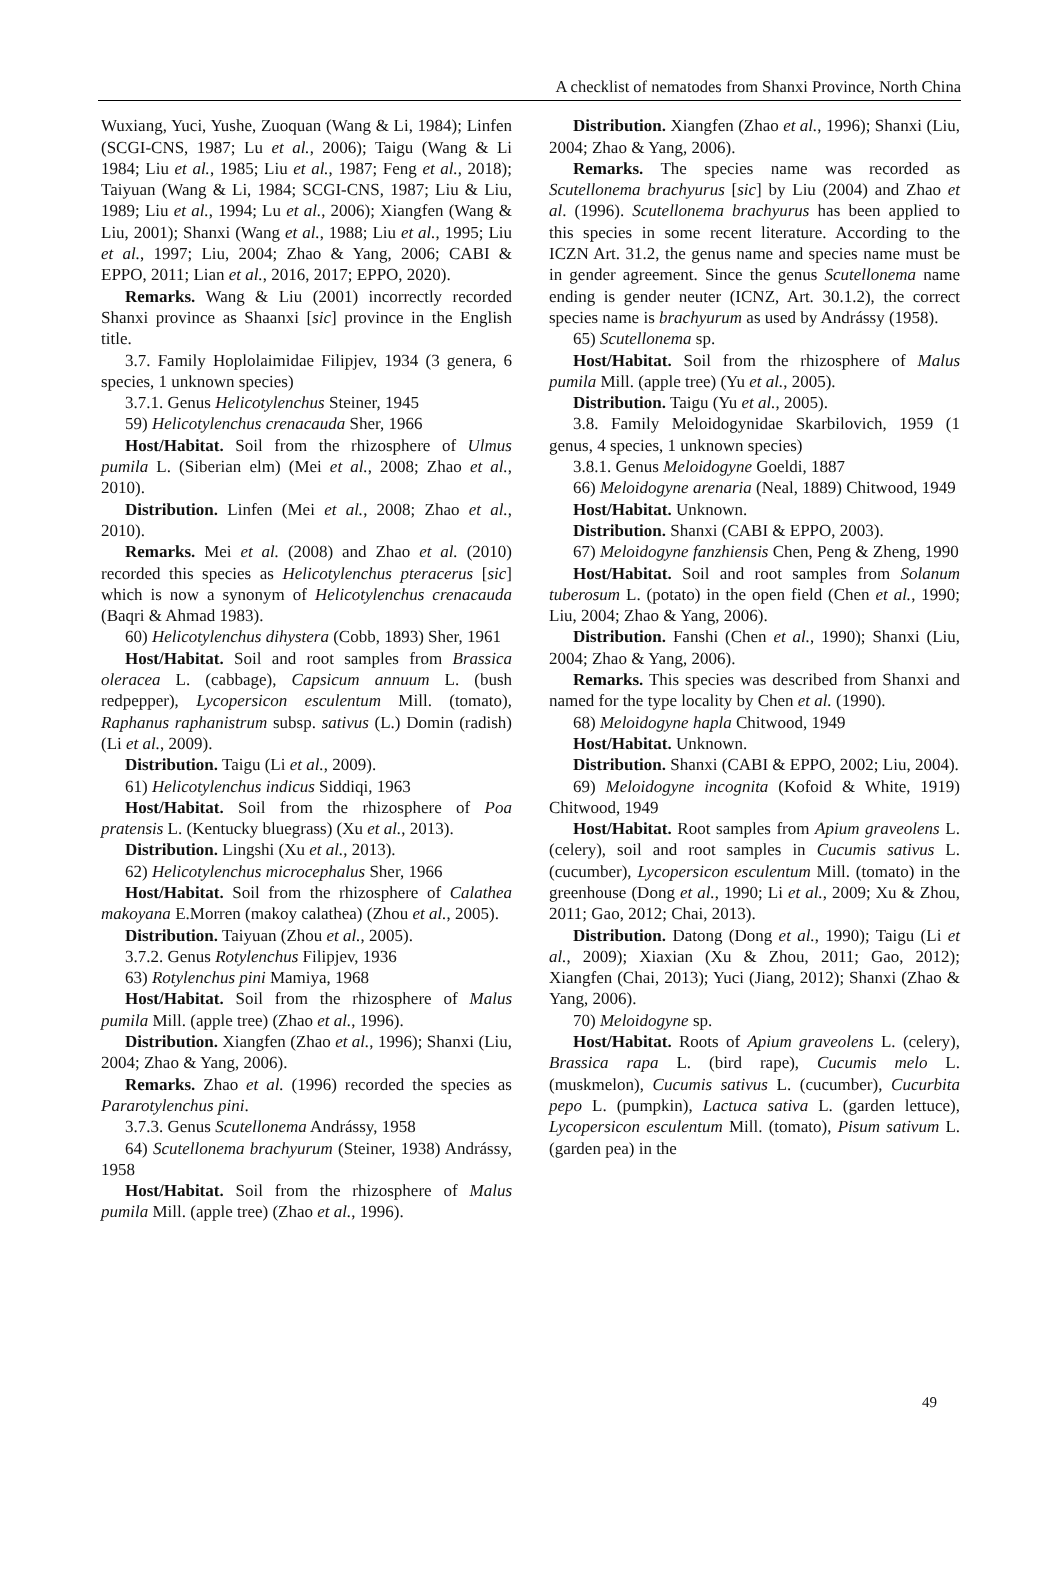A checklist of nematodes from Shanxi Province, North China
Wuxiang, Yuci, Yushe, Zuoquan (Wang & Li, 1984); Linfen (SCGI-CNS, 1987; Lu et al., 2006); Taigu (Wang & Li 1984; Liu et al., 1985; Liu et al., 1987; Feng et al., 2018); Taiyuan (Wang & Li, 1984; SCGI-CNS, 1987; Liu & Liu, 1989; Liu et al., 1994; Lu et al., 2006); Xiangfen (Wang & Liu, 2001); Shanxi (Wang et al., 1988; Liu et al., 1995; Liu et al., 1997; Liu, 2004; Zhao & Yang, 2006; CABI & EPPO, 2011; Lian et al., 2016, 2017; EPPO, 2020).
Remarks. Wang & Liu (2001) incorrectly recorded Shanxi province as Shaanxi [sic] province in the English title.
3.7. Family Hoplolaimidae Filipjev, 1934 (3 genera, 6 species, 1 unknown species)
3.7.1. Genus Helicotylenchus Steiner, 1945
59) Helicotylenchus crenacauda Sher, 1966
Host/Habitat. Soil from the rhizosphere of Ulmus pumila L. (Siberian elm) (Mei et al., 2008; Zhao et al., 2010).
Distribution. Linfen (Mei et al., 2008; Zhao et al., 2010).
Remarks. Mei et al. (2008) and Zhao et al. (2010) recorded this species as Helicotylenchus pteracerus [sic] which is now a synonym of Helicotylenchus crenacauda (Baqri & Ahmad 1983).
60) Helicotylenchus dihystera (Cobb, 1893) Sher, 1961
Host/Habitat. Soil and root samples from Brassica oleracea L. (cabbage), Capsicum annuum L. (bush redpepper), Lycopersicon esculentum Mill. (tomato), Raphanus raphanistrum subsp. sativus (L.) Domin (radish) (Li et al., 2009).
Distribution. Taigu (Li et al., 2009).
61) Helicotylenchus indicus Siddiqi, 1963
Host/Habitat. Soil from the rhizosphere of Poa pratensis L. (Kentucky bluegrass) (Xu et al., 2013).
Distribution. Lingshi (Xu et al., 2013).
62) Helicotylenchus microcephalus Sher, 1966
Host/Habitat. Soil from the rhizosphere of Calathea makoyana E.Morren (makoy calathea) (Zhou et al., 2005).
Distribution. Taiyuan (Zhou et al., 2005).
3.7.2. Genus Rotylenchus Filipjev, 1936
63) Rotylenchus pini Mamiya, 1968
Host/Habitat. Soil from the rhizosphere of Malus pumila Mill. (apple tree) (Zhao et al., 1996).
Distribution. Xiangfen (Zhao et al., 1996); Shanxi (Liu, 2004; Zhao & Yang, 2006).
Remarks. Zhao et al. (1996) recorded the species as Pararotylenchus pini.
3.7.3. Genus Scutellonema Andrássy, 1958
64) Scutellonema brachyurum (Steiner, 1938) Andrássy, 1958
Host/Habitat. Soil from the rhizosphere of Malus pumila Mill. (apple tree) (Zhao et al., 1996).
Distribution. Xiangfen (Zhao et al., 1996); Shanxi (Liu, 2004; Zhao & Yang, 2006).
Remarks. The species name was recorded as Scutellonema brachyurus [sic] by Liu (2004) and Zhao et al. (1996). Scutellonema brachyurus has been applied to this species in some recent literature. According to the ICZN Art. 31.2, the genus name and species name must be in gender agreement. Since the genus Scutellonema name ending is gender neuter (ICNZ, Art. 30.1.2), the correct species name is brachyurum as used by Andrássy (1958).
65) Scutellonema sp.
Host/Habitat. Soil from the rhizosphere of Malus pumila Mill. (apple tree) (Yu et al., 2005).
Distribution. Taigu (Yu et al., 2005).
3.8. Family Meloidogynidae Skarbilovich, 1959 (1 genus, 4 species, 1 unknown species)
3.8.1. Genus Meloidogyne Goeldi, 1887
66) Meloidogyne arenaria (Neal, 1889) Chitwood, 1949
Host/Habitat. Unknown.
Distribution. Shanxi (CABI & EPPO, 2003).
67) Meloidogyne fanzhiensis Chen, Peng & Zheng, 1990
Host/Habitat. Soil and root samples from Solanum tuberosum L. (potato) in the open field (Chen et al., 1990; Liu, 2004; Zhao & Yang, 2006).
Distribution. Fanshi (Chen et al., 1990); Shanxi (Liu, 2004; Zhao & Yang, 2006).
Remarks. This species was described from Shanxi and named for the type locality by Chen et al. (1990).
68) Meloidogyne hapla Chitwood, 1949
Host/Habitat. Unknown.
Distribution. Shanxi (CABI & EPPO, 2002; Liu, 2004).
69) Meloidogyne incognita (Kofoid & White, 1919) Chitwood, 1949
Host/Habitat. Root samples from Apium graveolens L. (celery), soil and root samples in Cucumis sativus L. (cucumber), Lycopersicon esculentum Mill. (tomato) in the greenhouse (Dong et al., 1990; Li et al., 2009; Xu & Zhou, 2011; Gao, 2012; Chai, 2013).
Distribution. Datong (Dong et al., 1990); Taigu (Li et al., 2009); Xiaxian (Xu & Zhou, 2011; Gao, 2012); Xiangfen (Chai, 2013); Yuci (Jiang, 2012); Shanxi (Zhao & Yang, 2006).
70) Meloidogyne sp.
Host/Habitat. Roots of Apium graveolens L. (celery), Brassica rapa L. (bird rape), Cucumis melo L. (muskmelon), Cucumis sativus L. (cucumber), Cucurbita pepo L. (pumpkin), Lactuca sativa L. (garden lettuce), Lycopersicon esculentum Mill. (tomato), Pisum sativum L. (garden pea) in the
49